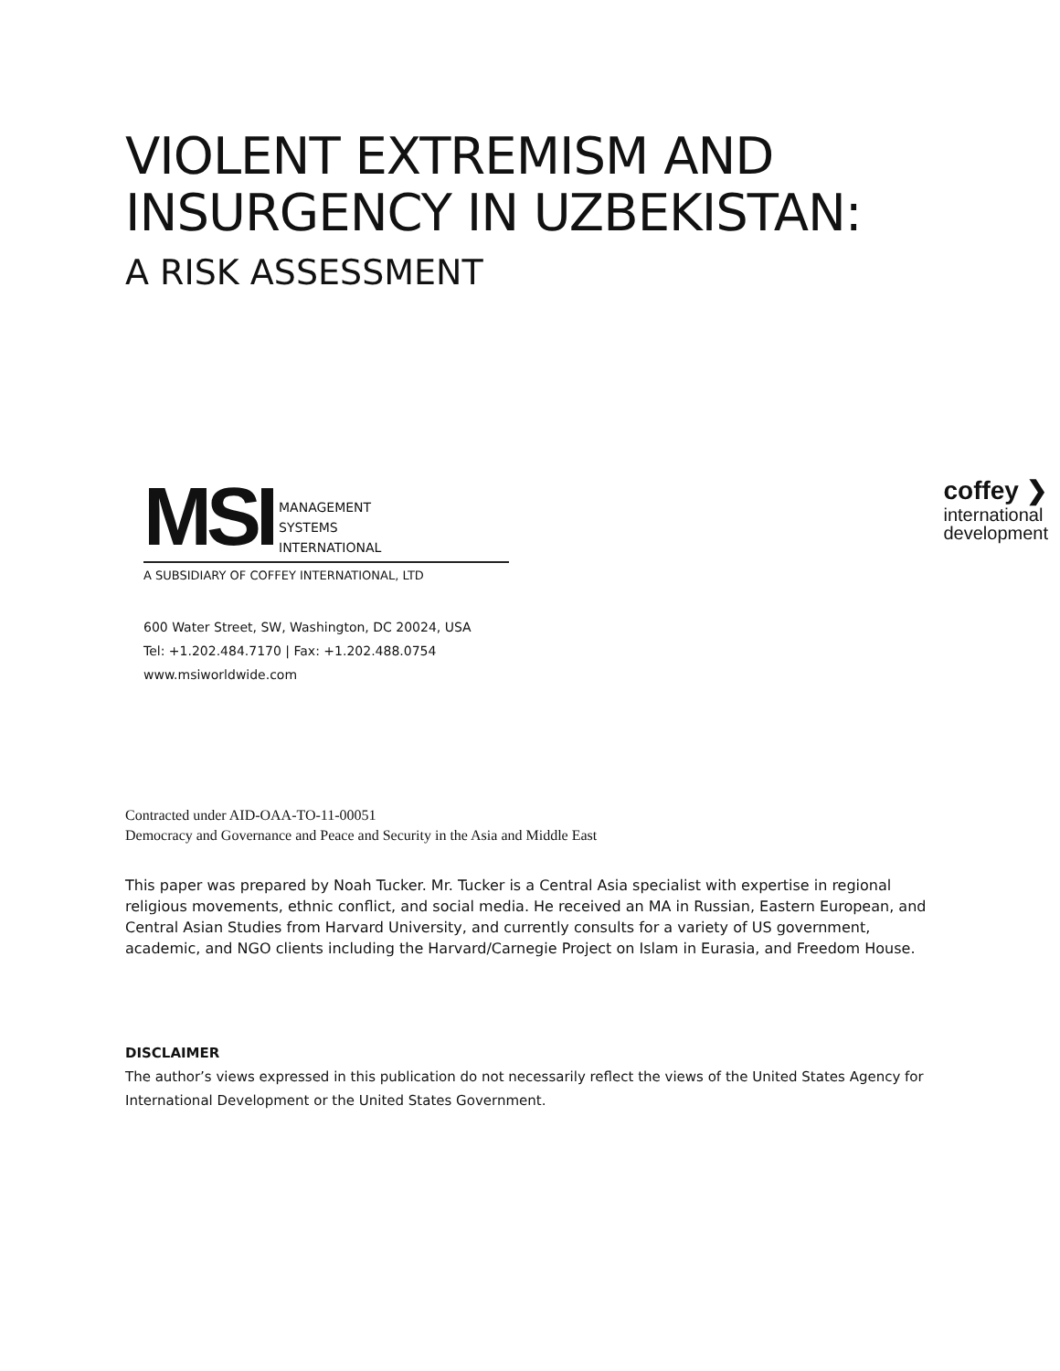VIOLENT EXTREMISM AND INSURGENCY IN UZBEKISTAN:
A RISK ASSESSMENT
MSI MANAGEMENT
SYSTEMS
INTERNATIONAL
A SUBSIDIARY OF COFFEY INTERNATIONAL, LTD
600 Water Street, SW, Washington, DC 20024, USA
Tel: +1.202.484.7170 | Fax: +1.202.488.0754
www.msiworldwide.com
coffey ❯
international
development
Contracted under AID-OAA-TO-11-00051
Democracy and Governance and Peace and Security in the Asia and Middle East
This paper was prepared by Noah Tucker. Mr. Tucker is a Central Asia specialist with expertise in regional religious movements, ethnic conflict, and social media. He received an MA in Russian, Eastern European, and Central Asian Studies from Harvard University, and currently consults for a variety of US government, academic, and NGO clients including the Harvard/Carnegie Project on Islam in Eurasia, and Freedom House.
DISCLAIMER
The author’s views expressed in this publication do not necessarily reflect the views of the United States Agency for International Development or the United States Government.